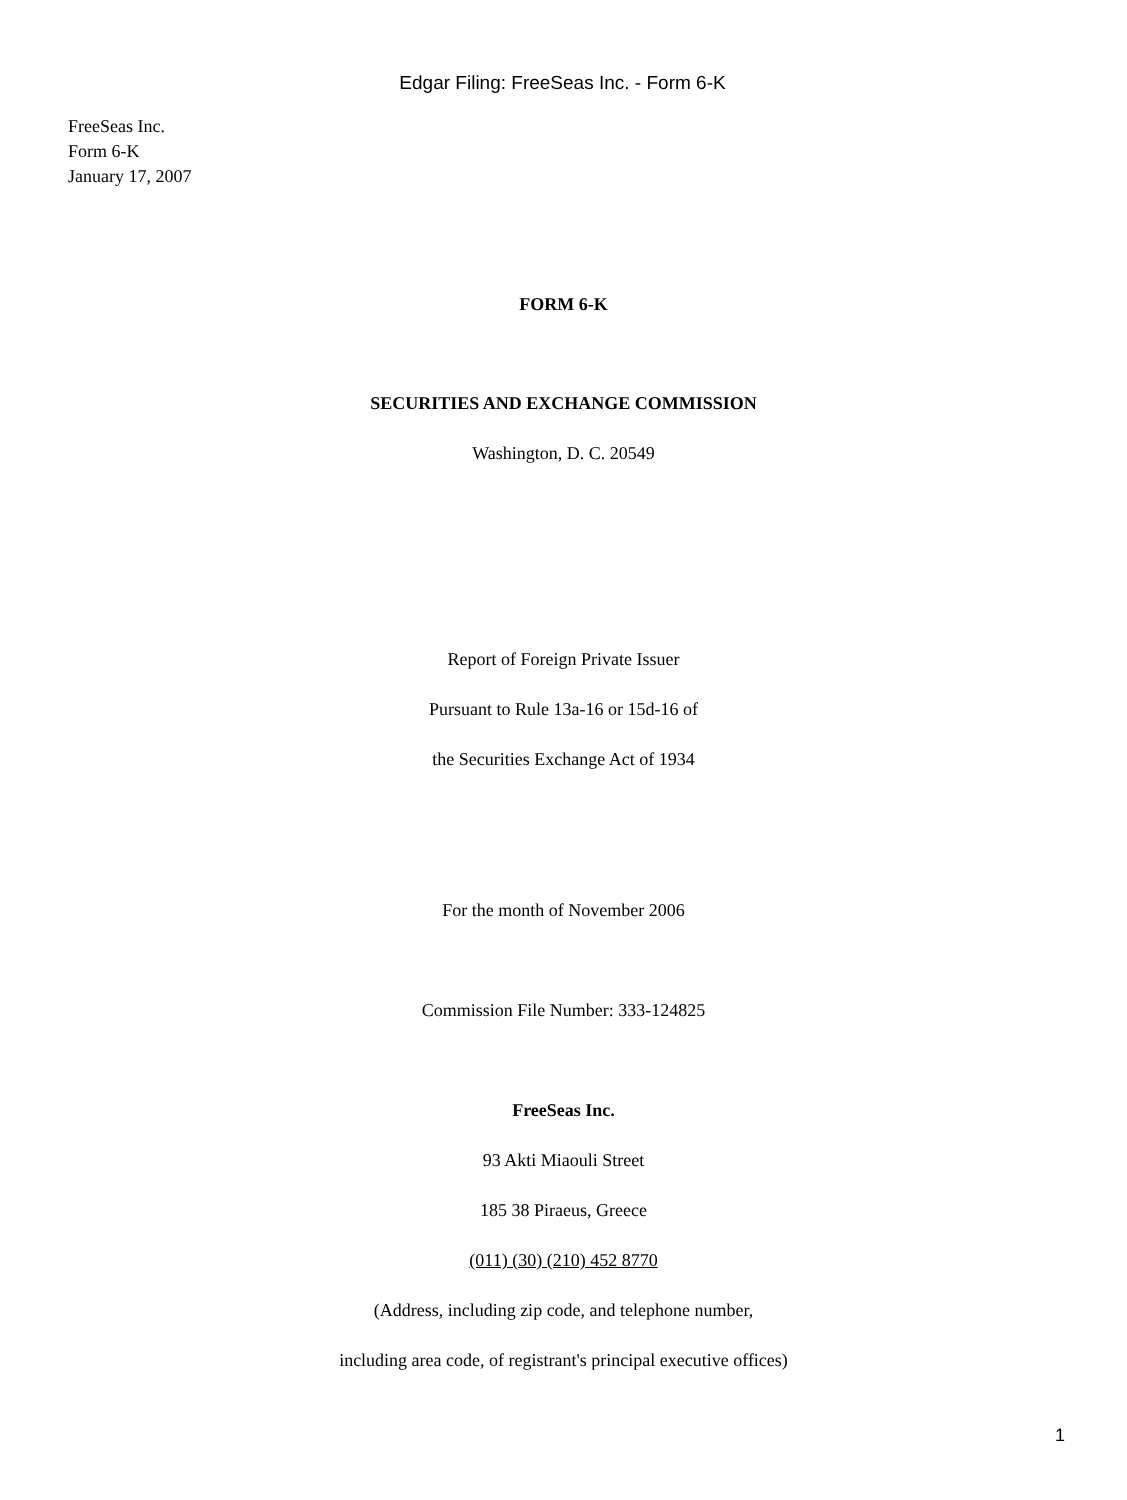Edgar Filing: FreeSeas Inc. - Form 6-K
FreeSeas Inc.
Form 6-K
January 17, 2007
FORM 6-K
SECURITIES AND EXCHANGE COMMISSION
Washington, D. C. 20549
Report of Foreign Private Issuer
Pursuant to Rule 13a-16 or 15d-16 of
the Securities Exchange Act of 1934
For the month of November 2006
Commission File Number: 333-124825
FreeSeas Inc.
93 Akti Miaouli Street
185 38 Piraeus, Greece
(011) (30) (210) 452 8770
(Address, including zip code, and telephone number,
including area code, of registrant's principal executive offices)
1